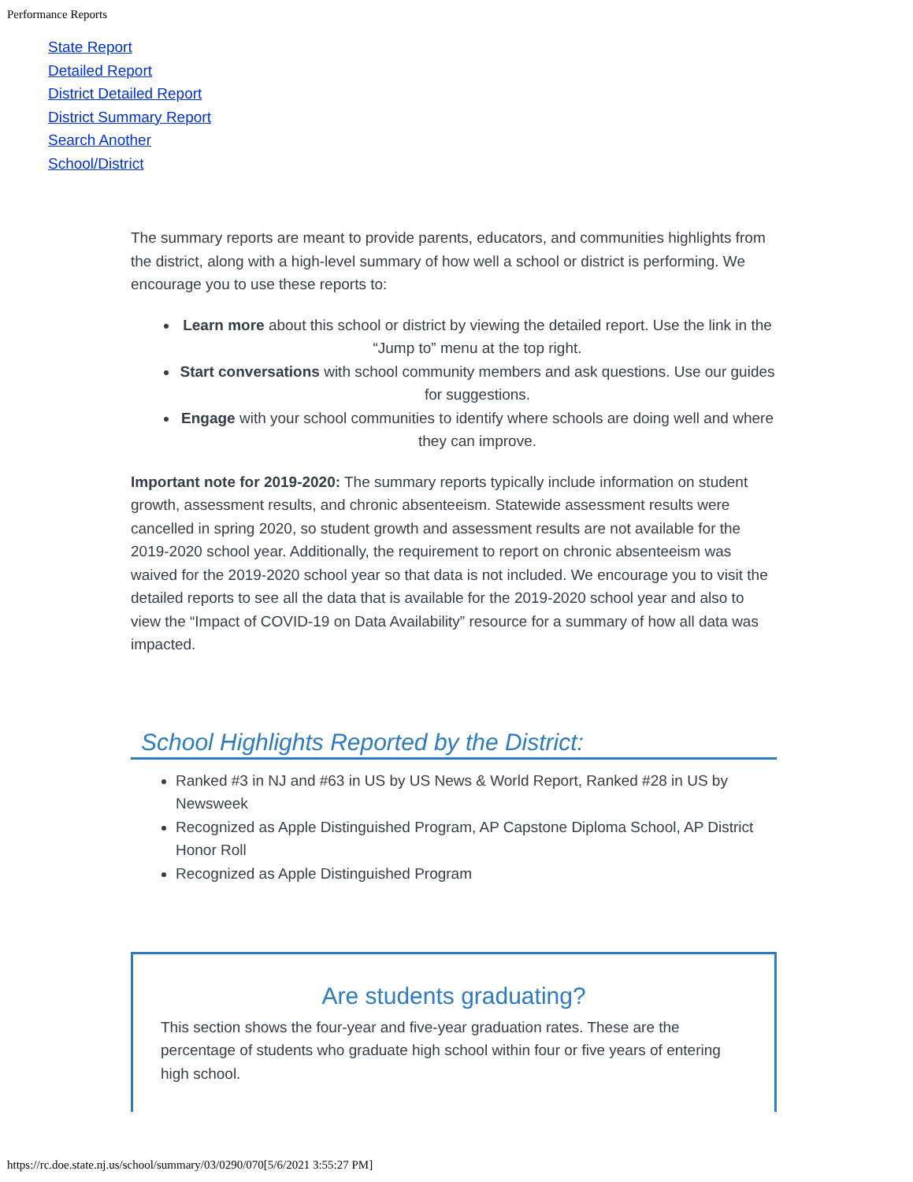Performance Reports
State Report
Detailed Report
District Detailed Report
District Summary Report
Search Another
School/District
The summary reports are meant to provide parents, educators, and communities highlights from the district, along with a high-level summary of how well a school or district is performing. We encourage you to use these reports to:
Learn more about this school or district by viewing the detailed report. Use the link in the “Jump to” menu at the top right.
Start conversations with school community members and ask questions. Use our guides for suggestions.
Engage with your school communities to identify where schools are doing well and where they can improve.
Important note for 2019-2020: The summary reports typically include information on student growth, assessment results, and chronic absenteeism. Statewide assessment results were cancelled in spring 2020, so student growth and assessment results are not available for the 2019-2020 school year. Additionally, the requirement to report on chronic absenteeism was waived for the 2019-2020 school year so that data is not included. We encourage you to visit the detailed reports to see all the data that is available for the 2019-2020 school year and also to view the “Impact of COVID-19 on Data Availability” resource for a summary of how all data was impacted.
School Highlights Reported by the District:
Ranked #3 in NJ and #63 in US by US News & World Report, Ranked #28 in US by Newsweek
Recognized as Apple Distinguished Program, AP Capstone Diploma School, AP District Honor Roll
Recognized as Apple Distinguished Program
Are students graduating?
This section shows the four-year and five-year graduation rates. These are the percentage of students who graduate high school within four or five years of entering high school.
https://rc.doe.state.nj.us/school/summary/03/0290/070[5/6/2021 3:55:27 PM]